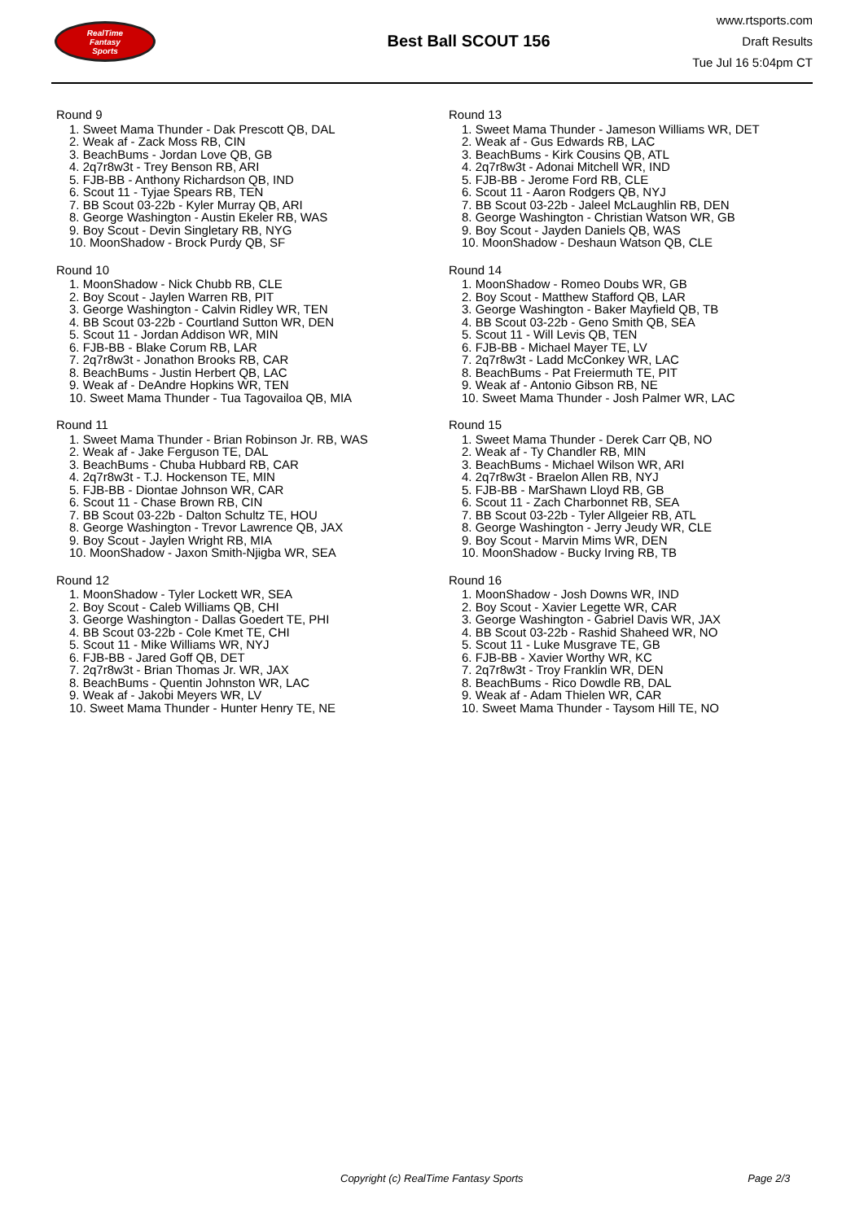RealTime
Fantasy
Sports
Best Ball SCOUT 156
www.rtsports.com
Draft Results
Tue Jul 16 5:04pm CT
Round 9
1. Sweet Mama Thunder - Dak Prescott QB, DAL
2. Weak af - Zack Moss RB, CIN
3. BeachBums - Jordan Love QB, GB
4. 2q7r8w3t - Trey Benson RB, ARI
5. FJB-BB - Anthony Richardson QB, IND
6. Scout 11 - Tyjae Spears RB, TEN
7. BB Scout 03-22b - Kyler Murray QB, ARI
8. George Washington - Austin Ekeler RB, WAS
9. Boy Scout - Devin Singletary RB, NYG
10. MoonShadow - Brock Purdy QB, SF
Round 10
1. MoonShadow - Nick Chubb RB, CLE
2. Boy Scout - Jaylen Warren RB, PIT
3. George Washington - Calvin Ridley WR, TEN
4. BB Scout 03-22b - Courtland Sutton WR, DEN
5. Scout 11 - Jordan Addison WR, MIN
6. FJB-BB - Blake Corum RB, LAR
7. 2q7r8w3t - Jonathon Brooks RB, CAR
8. BeachBums - Justin Herbert QB, LAC
9. Weak af - DeAndre Hopkins WR, TEN
10. Sweet Mama Thunder - Tua Tagovailoa QB, MIA
Round 11
1. Sweet Mama Thunder - Brian Robinson Jr. RB, WAS
2. Weak af - Jake Ferguson TE, DAL
3. BeachBums - Chuba Hubbard RB, CAR
4. 2q7r8w3t - T.J. Hockenson TE, MIN
5. FJB-BB - Diontae Johnson WR, CAR
6. Scout 11 - Chase Brown RB, CIN
7. BB Scout 03-22b - Dalton Schultz TE, HOU
8. George Washington - Trevor Lawrence QB, JAX
9. Boy Scout - Jaylen Wright RB, MIA
10. MoonShadow - Jaxon Smith-Njigba WR, SEA
Round 12
1. MoonShadow - Tyler Lockett WR, SEA
2. Boy Scout - Caleb Williams QB, CHI
3. George Washington - Dallas Goedert TE, PHI
4. BB Scout 03-22b - Cole Kmet TE, CHI
5. Scout 11 - Mike Williams WR, NYJ
6. FJB-BB - Jared Goff QB, DET
7. 2q7r8w3t - Brian Thomas Jr. WR, JAX
8. BeachBums - Quentin Johnston WR, LAC
9. Weak af - Jakobi Meyers WR, LV
10. Sweet Mama Thunder - Hunter Henry TE, NE
Round 13
1. Sweet Mama Thunder - Jameson Williams WR, DET
2. Weak af - Gus Edwards RB, LAC
3. BeachBums - Kirk Cousins QB, ATL
4. 2q7r8w3t - Adonai Mitchell WR, IND
5. FJB-BB - Jerome Ford RB, CLE
6. Scout 11 - Aaron Rodgers QB, NYJ
7. BB Scout 03-22b - Jaleel McLaughlin RB, DEN
8. George Washington - Christian Watson WR, GB
9. Boy Scout - Jayden Daniels QB, WAS
10. MoonShadow - Deshaun Watson QB, CLE
Round 14
1. MoonShadow - Romeo Doubs WR, GB
2. Boy Scout - Matthew Stafford QB, LAR
3. George Washington - Baker Mayfield QB, TB
4. BB Scout 03-22b - Geno Smith QB, SEA
5. Scout 11 - Will Levis QB, TEN
6. FJB-BB - Michael Mayer TE, LV
7. 2q7r8w3t - Ladd McConkey WR, LAC
8. BeachBums - Pat Freiermuth TE, PIT
9. Weak af - Antonio Gibson RB, NE
10. Sweet Mama Thunder - Josh Palmer WR, LAC
Round 15
1. Sweet Mama Thunder - Derek Carr QB, NO
2. Weak af - Ty Chandler RB, MIN
3. BeachBums - Michael Wilson WR, ARI
4. 2q7r8w3t - Braelon Allen RB, NYJ
5. FJB-BB - MarShawn Lloyd RB, GB
6. Scout 11 - Zach Charbonnet RB, SEA
7. BB Scout 03-22b - Tyler Allgeier RB, ATL
8. George Washington - Jerry Jeudy WR, CLE
9. Boy Scout - Marvin Mims WR, DEN
10. MoonShadow - Bucky Irving RB, TB
Round 16
1. MoonShadow - Josh Downs WR, IND
2. Boy Scout - Xavier Legette WR, CAR
3. George Washington - Gabriel Davis WR, JAX
4. BB Scout 03-22b - Rashid Shaheed WR, NO
5. Scout 11 - Luke Musgrave TE, GB
6. FJB-BB - Xavier Worthy WR, KC
7. 2q7r8w3t - Troy Franklin WR, DEN
8. BeachBums - Rico Dowdle RB, DAL
9. Weak af - Adam Thielen WR, CAR
10. Sweet Mama Thunder - Taysom Hill TE, NO
Copyright (c) RealTime Fantasy Sports Page 2/3